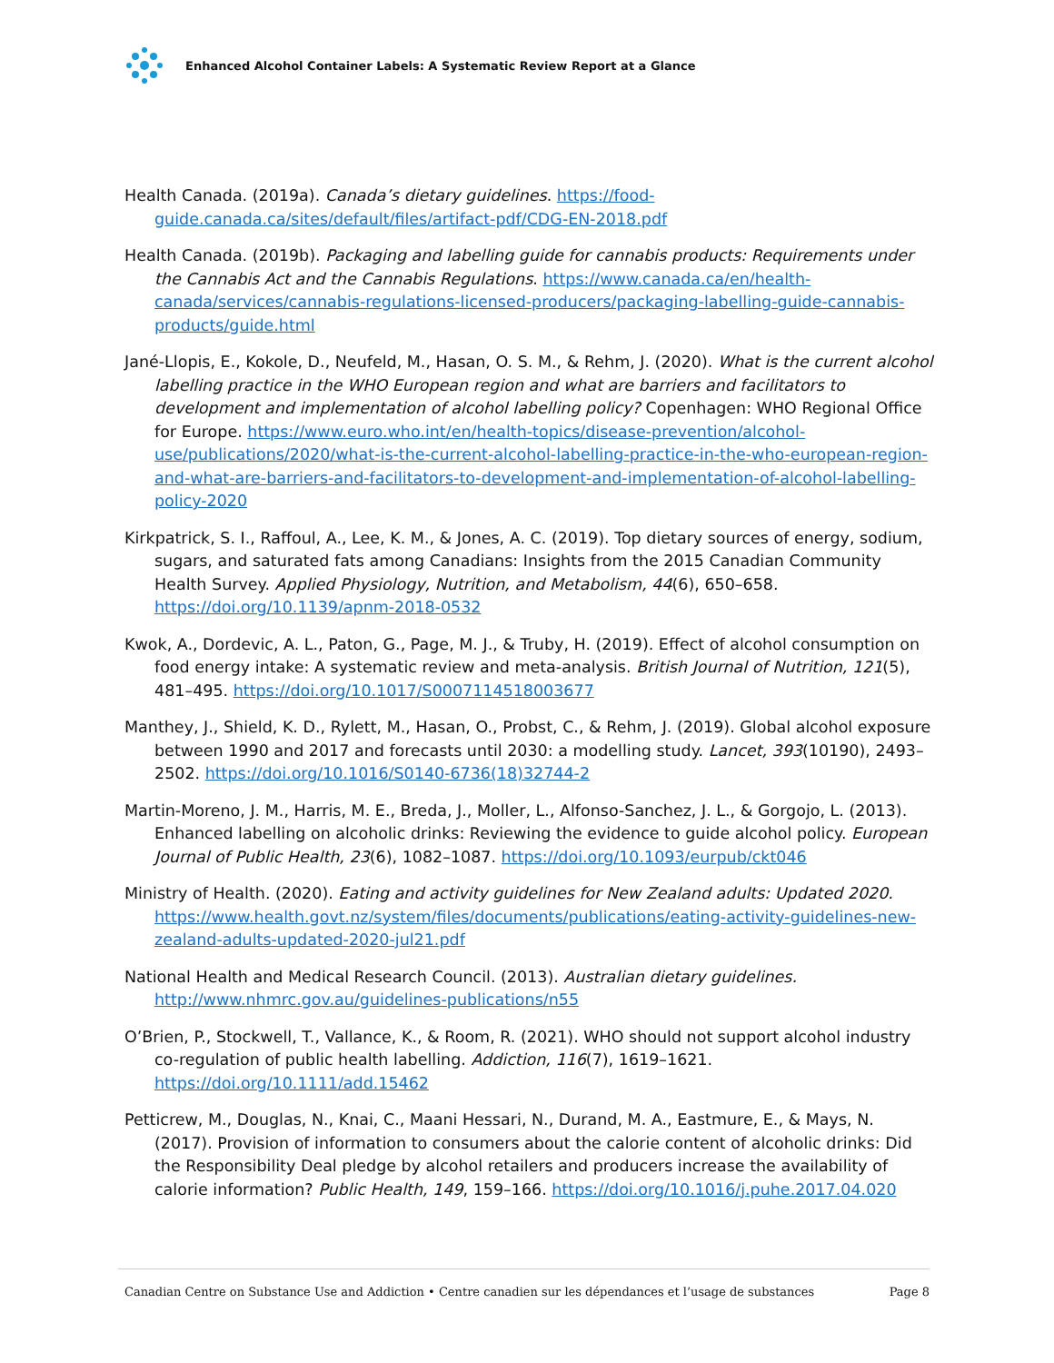Enhanced Alcohol Container Labels: A Systematic Review Report at a Glance
Health Canada. (2019a). Canada’s dietary guidelines. https://food-guide.canada.ca/sites/default/files/artifact-pdf/CDG-EN-2018.pdf
Health Canada. (2019b). Packaging and labelling guide for cannabis products: Requirements under the Cannabis Act and the Cannabis Regulations. https://www.canada.ca/en/health-canada/services/cannabis-regulations-licensed-producers/packaging-labelling-guide-cannabis-products/guide.html
Jané-Llopis, E., Kokole, D., Neufeld, M., Hasan, O. S. M., & Rehm, J. (2020). What is the current alcohol labelling practice in the WHO European region and what are barriers and facilitators to development and implementation of alcohol labelling policy? Copenhagen: WHO Regional Office for Europe. https://www.euro.who.int/en/health-topics/disease-prevention/alcohol-use/publications/2020/what-is-the-current-alcohol-labelling-practice-in-the-who-european-region-and-what-are-barriers-and-facilitators-to-development-and-implementation-of-alcohol-labelling-policy-2020
Kirkpatrick, S. I., Raffoul, A., Lee, K. M., & Jones, A. C. (2019). Top dietary sources of energy, sodium, sugars, and saturated fats among Canadians: Insights from the 2015 Canadian Community Health Survey. Applied Physiology, Nutrition, and Metabolism, 44(6), 650–658. https://doi.org/10.1139/apnm-2018-0532
Kwok, A., Dordevic, A. L., Paton, G., Page, M. J., & Truby, H. (2019). Effect of alcohol consumption on food energy intake: A systematic review and meta-analysis. British Journal of Nutrition, 121(5), 481–495. https://doi.org/10.1017/S0007114518003677
Manthey, J., Shield, K. D., Rylett, M., Hasan, O., Probst, C., & Rehm, J. (2019). Global alcohol exposure between 1990 and 2017 and forecasts until 2030: a modelling study. Lancet, 393(10190), 2493–2502. https://doi.org/10.1016/S0140-6736(18)32744-2
Martin-Moreno, J. M., Harris, M. E., Breda, J., Moller, L., Alfonso-Sanchez, J. L., & Gorgojo, L. (2013). Enhanced labelling on alcoholic drinks: Reviewing the evidence to guide alcohol policy. European Journal of Public Health, 23(6), 1082–1087. https://doi.org/10.1093/eurpub/ckt046
Ministry of Health. (2020). Eating and activity guidelines for New Zealand adults: Updated 2020. https://www.health.govt.nz/system/files/documents/publications/eating-activity-guidelines-new-zealand-adults-updated-2020-jul21.pdf
National Health and Medical Research Council. (2013). Australian dietary guidelines. http://www.nhmrc.gov.au/guidelines-publications/n55
O’Brien, P., Stockwell, T., Vallance, K., & Room, R. (2021). WHO should not support alcohol industry co-regulation of public health labelling. Addiction, 116(7), 1619–1621. https://doi.org/10.1111/add.15462
Petticrew, M., Douglas, N., Knai, C., Maani Hessari, N., Durand, M. A., Eastmure, E., & Mays, N. (2017). Provision of information to consumers about the calorie content of alcoholic drinks: Did the Responsibility Deal pledge by alcohol retailers and producers increase the availability of calorie information? Public Health, 149, 159–166. https://doi.org/10.1016/j.puhe.2017.04.020
Canadian Centre on Substance Use and Addiction • Centre canadien sur les dépendances et l’usage de substances Page 8